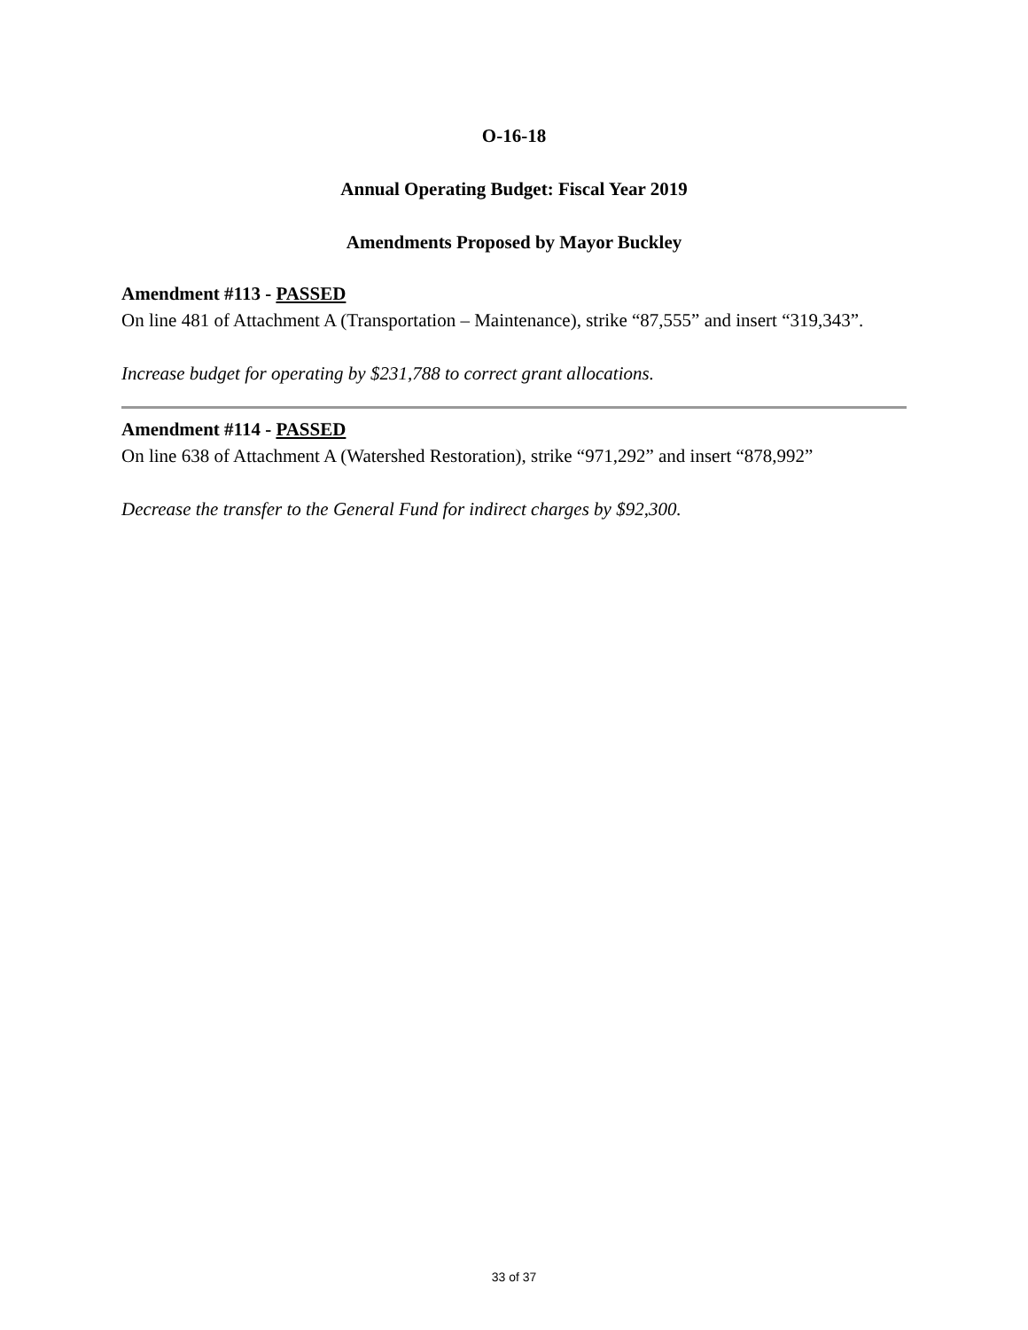O-16-18
Annual Operating Budget: Fiscal Year 2019
Amendments Proposed by Mayor Buckley
Amendment #113 - PASSED
On line 481 of Attachment A (Transportation – Maintenance), strike “87,555” and insert “319,343”.
Increase budget for operating by $231,788 to correct grant allocations.
Amendment #114 - PASSED
On line 638 of Attachment A (Watershed Restoration), strike “971,292” and insert “878,992”
Decrease the transfer to the General Fund for indirect charges by $92,300.
33 of 37